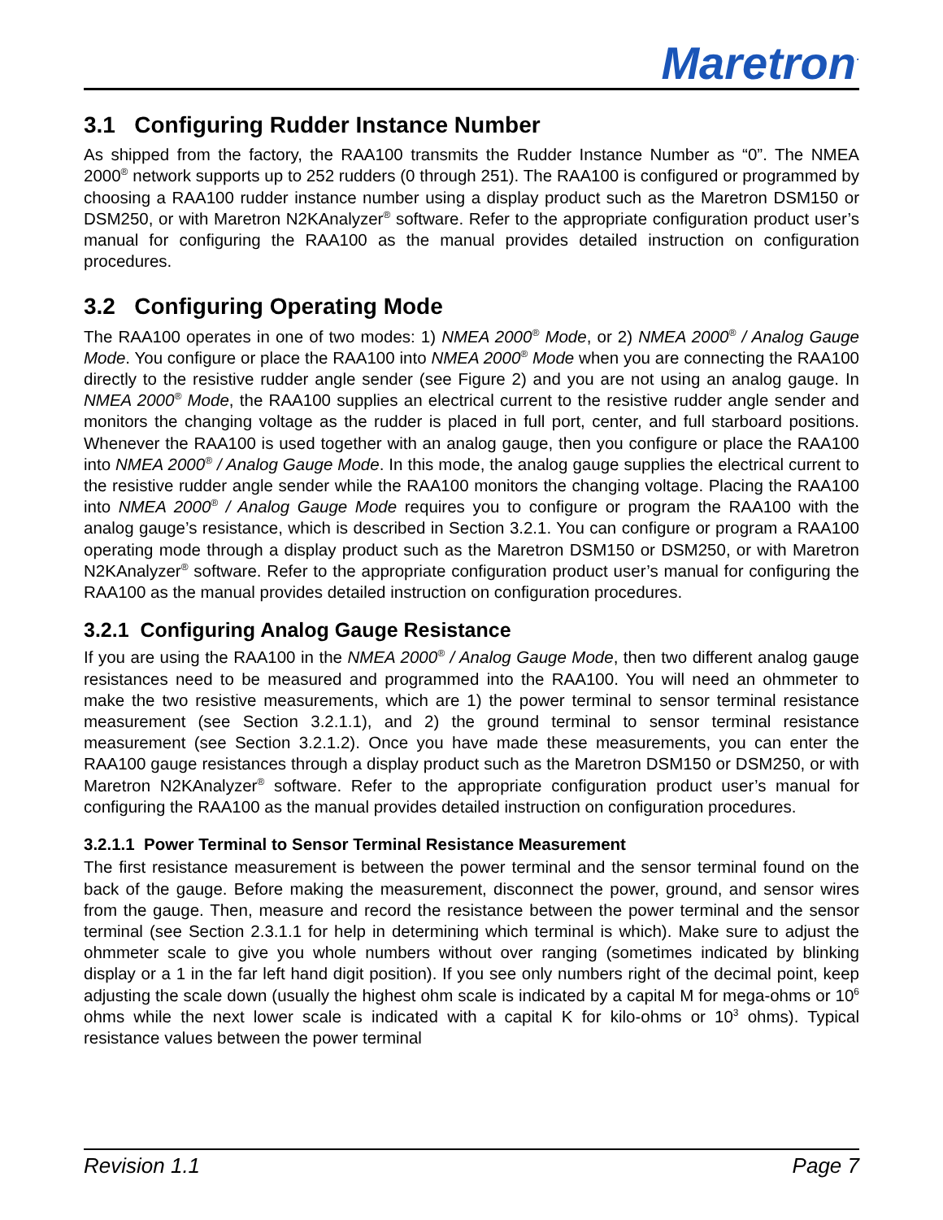Maretron<sup>·</sup>
3.1 Configuring Rudder Instance Number
As shipped from the factory, the RAA100 transmits the Rudder Instance Number as “0”. The NMEA 2000<sup>®</sup> network supports up to 252 rudders (0 through 251). The RAA100 is configured or programmed by choosing a RAA100 rudder instance number using a display product such as the Maretron DSM150 or DSM250, or with Maretron N2KAnalyzer<sup>®</sup> software. Refer to the appropriate configuration product user’s manual for configuring the RAA100 as the manual provides detailed instruction on configuration procedures.
3.2 Configuring Operating Mode
The RAA100 operates in one of two modes: 1) NMEA 2000<sup>®</sup> Mode, or 2) NMEA 2000<sup>®</sup> / Analog Gauge Mode. You configure or place the RAA100 into NMEA 2000<sup>®</sup> Mode when you are connecting the RAA100 directly to the resistive rudder angle sender (see Figure 2) and you are not using an analog gauge. In NMEA 2000<sup>®</sup> Mode, the RAA100 supplies an electrical current to the resistive rudder angle sender and monitors the changing voltage as the rudder is placed in full port, center, and full starboard positions. Whenever the RAA100 is used together with an analog gauge, then you configure or place the RAA100 into NMEA 2000<sup>®</sup> / Analog Gauge Mode. In this mode, the analog gauge supplies the electrical current to the resistive rudder angle sender while the RAA100 monitors the changing voltage. Placing the RAA100 into NMEA 2000<sup>®</sup> / Analog Gauge Mode requires you to configure or program the RAA100 with the analog gauge’s resistance, which is described in Section 3.2.1. You can configure or program a RAA100 operating mode through a display product such as the Maretron DSM150 or DSM250, or with Maretron N2KAnalyzer<sup>®</sup> software. Refer to the appropriate configuration product user’s manual for configuring the RAA100 as the manual provides detailed instruction on configuration procedures.
3.2.1 Configuring Analog Gauge Resistance
If you are using the RAA100 in the NMEA 2000<sup>®</sup> / Analog Gauge Mode, then two different analog gauge resistances need to be measured and programmed into the RAA100. You will need an ohmmeter to make the two resistive measurements, which are 1) the power terminal to sensor terminal resistance measurement (see Section 3.2.1.1), and 2) the ground terminal to sensor terminal resistance measurement (see Section 3.2.1.2). Once you have made these measurements, you can enter the RAA100 gauge resistances through a display product such as the Maretron DSM150 or DSM250, or with Maretron N2KAnalyzer<sup>®</sup> software. Refer to the appropriate configuration product user’s manual for configuring the RAA100 as the manual provides detailed instruction on configuration procedures.
3.2.1.1 Power Terminal to Sensor Terminal Resistance Measurement
The first resistance measurement is between the power terminal and the sensor terminal found on the back of the gauge. Before making the measurement, disconnect the power, ground, and sensor wires from the gauge. Then, measure and record the resistance between the power terminal and the sensor terminal (see Section 2.3.1.1 for help in determining which terminal is which). Make sure to adjust the ohmmeter scale to give you whole numbers without over ranging (sometimes indicated by blinking display or a 1 in the far left hand digit position). If you see only numbers right of the decimal point, keep adjusting the scale down (usually the highest ohm scale is indicated by a capital M for mega-ohms or 10<sup>6</sup> ohms while the next lower scale is indicated with a capital K for kilo-ohms or 10<sup>3</sup> ohms). Typical resistance values between the power terminal
Revision 1.1 Page 7